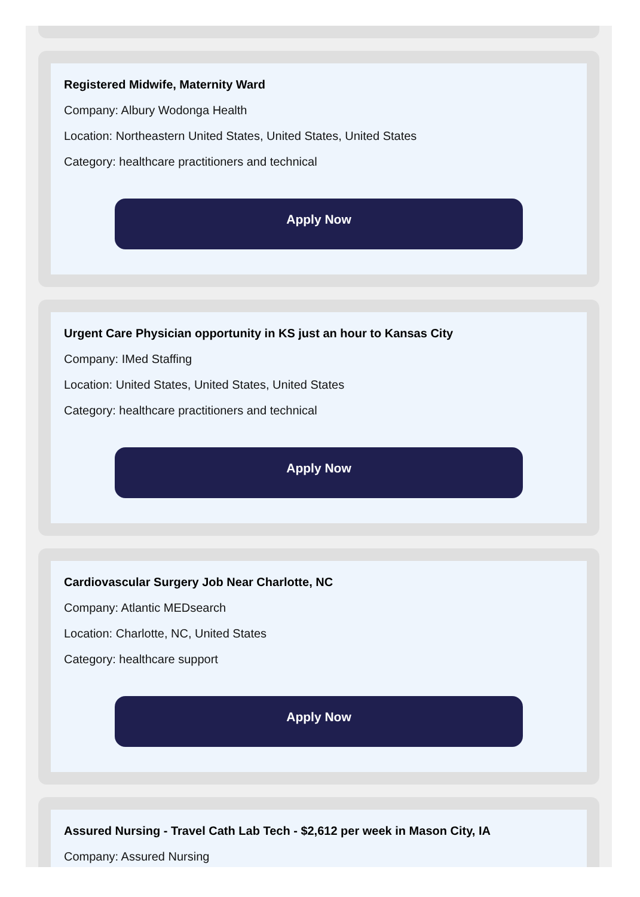Registered Midwife, Maternity Ward
Company: Albury Wodonga Health
Location: Northeastern United States, United States, United States
Category: healthcare practitioners and technical
Apply Now
Urgent Care Physician opportunity in KS just an hour to Kansas City
Company: IMed Staffing
Location: United States, United States, United States
Category: healthcare practitioners and technical
Apply Now
Cardiovascular Surgery Job Near Charlotte, NC
Company: Atlantic MEDsearch
Location: Charlotte, NC, United States
Category: healthcare support
Apply Now
Assured Nursing - Travel Cath Lab Tech - $2,612 per week in Mason City, IA
Company: Assured Nursing